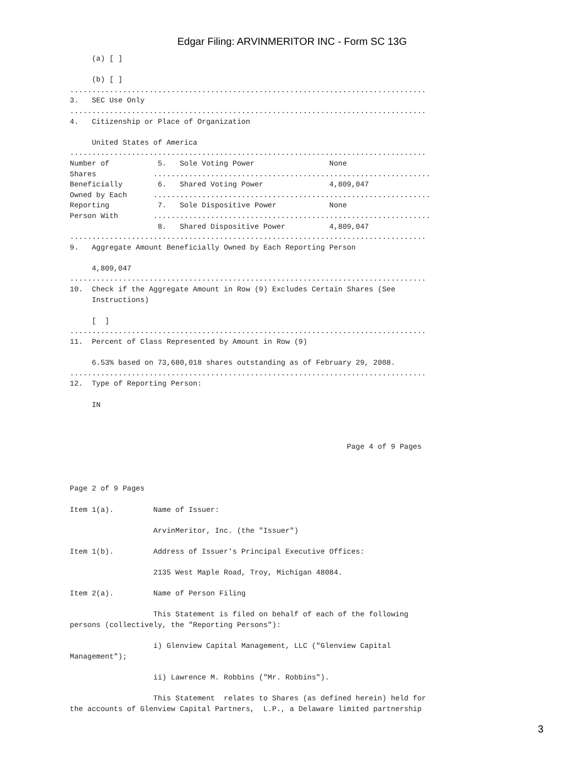Edgar Filing: ARVINMERITOR INC - Form SC 13G
     (a) [ ]

     (b) [ ]
.................................................................................
3.   SEC Use Only
.................................................................................
4.   Citizenship or Place of Organization

     United States of America
.................................................................................
Number of           5.   Sole Voting Power                 None
Shares             ...............................................................
Beneficially        6.   Shared Voting Power               4,809,047
Owned by Each      ...............................................................
Reporting           7.   Sole Dispositive Power            None
Person With        ...............................................................
                    8.   Shared Dispositive Power          4,809,047
.................................................................................
9.   Aggregate Amount Beneficially Owned by Each Reporting Person

     4,809,047
.................................................................................
10.  Check if the Aggregate Amount in Row (9) Excludes Certain Shares (See
     Instructions)

     [  ]
.................................................................................
11.  Percent of Class Represented by Amount in Row (9)

     6.53% based on 73,680,018 shares outstanding as of February 29, 2008.
.................................................................................
12.  Type of Reporting Person:

     IN



                                                               Page 4 of 9 Pages



Page 2 of 9 Pages

Item 1(a).         Name of Issuer:

                   ArvinMeritor, Inc. (the "Issuer")

Item 1(b).         Address of Issuer's Principal Executive Offices:

                   2135 West Maple Road, Troy, Michigan 48084.

Item 2(a).         Name of Person Filing

                   This Statement is filed on behalf of each of the following
persons (collectively, the "Reporting Persons"):

                   i) Glenview Capital Management, LLC ("Glenview Capital
Management");

                   ii) Lawrence M. Robbins ("Mr. Robbins").

                   This Statement  relates to Shares (as defined herein) held for
the accounts of Glenview Capital Partners,  L.P., a Delaware limited partnership
3